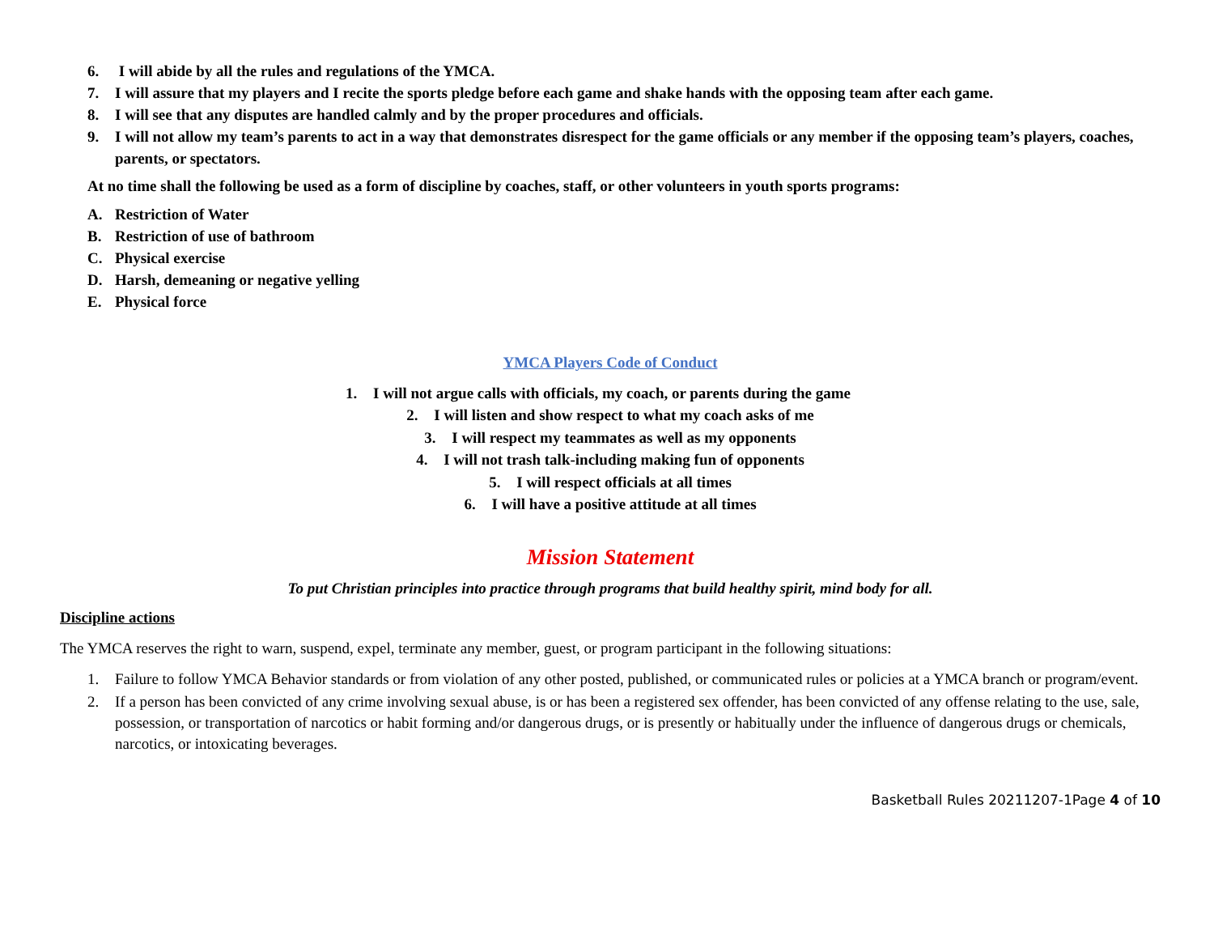6. I will abide by all the rules and regulations of the YMCA.
7. I will assure that my players and I recite the sports pledge before each game and shake hands with the opposing team after each game.
8. I will see that any disputes are handled calmly and by the proper procedures and officials.
9. I will not allow my team’s parents to act in a way that demonstrates disrespect for the game officials or any member if the opposing team’s players, coaches, parents, or spectators.
At no time shall the following be used as a form of discipline by coaches, staff, or other volunteers in youth sports programs:
A. Restriction of Water
B. Restriction of use of bathroom
C. Physical exercise
D. Harsh, demeaning or negative yelling
E. Physical force
YMCA Players Code of Conduct
1. I will not argue calls with officials, my coach, or parents during the game
2. I will listen and show respect to what my coach asks of me
3. I will respect my teammates as well as my opponents
4. I will not trash talk-including making fun of opponents
5. I will respect officials at all times
6. I will have a positive attitude at all times
Mission Statement
To put Christian principles into practice through programs that build healthy spirit, mind body for all.
Discipline actions
The YMCA reserves the right to warn, suspend, expel, terminate any member, guest, or program participant in the following situations:
1. Failure to follow YMCA Behavior standards or from violation of any other posted, published, or communicated rules or policies at a YMCA branch or program/event.
2. If a person has been convicted of any crime involving sexual abuse, is or has been a registered sex offender, has been convicted of any offense relating to the use, sale, possession, or transportation of narcotics or habit forming and/or dangerous drugs, or is presently or habitually under the influence of dangerous drugs or chemicals, narcotics, or intoxicating beverages.
Basketball Rules 20211207-1Page 4 of 10